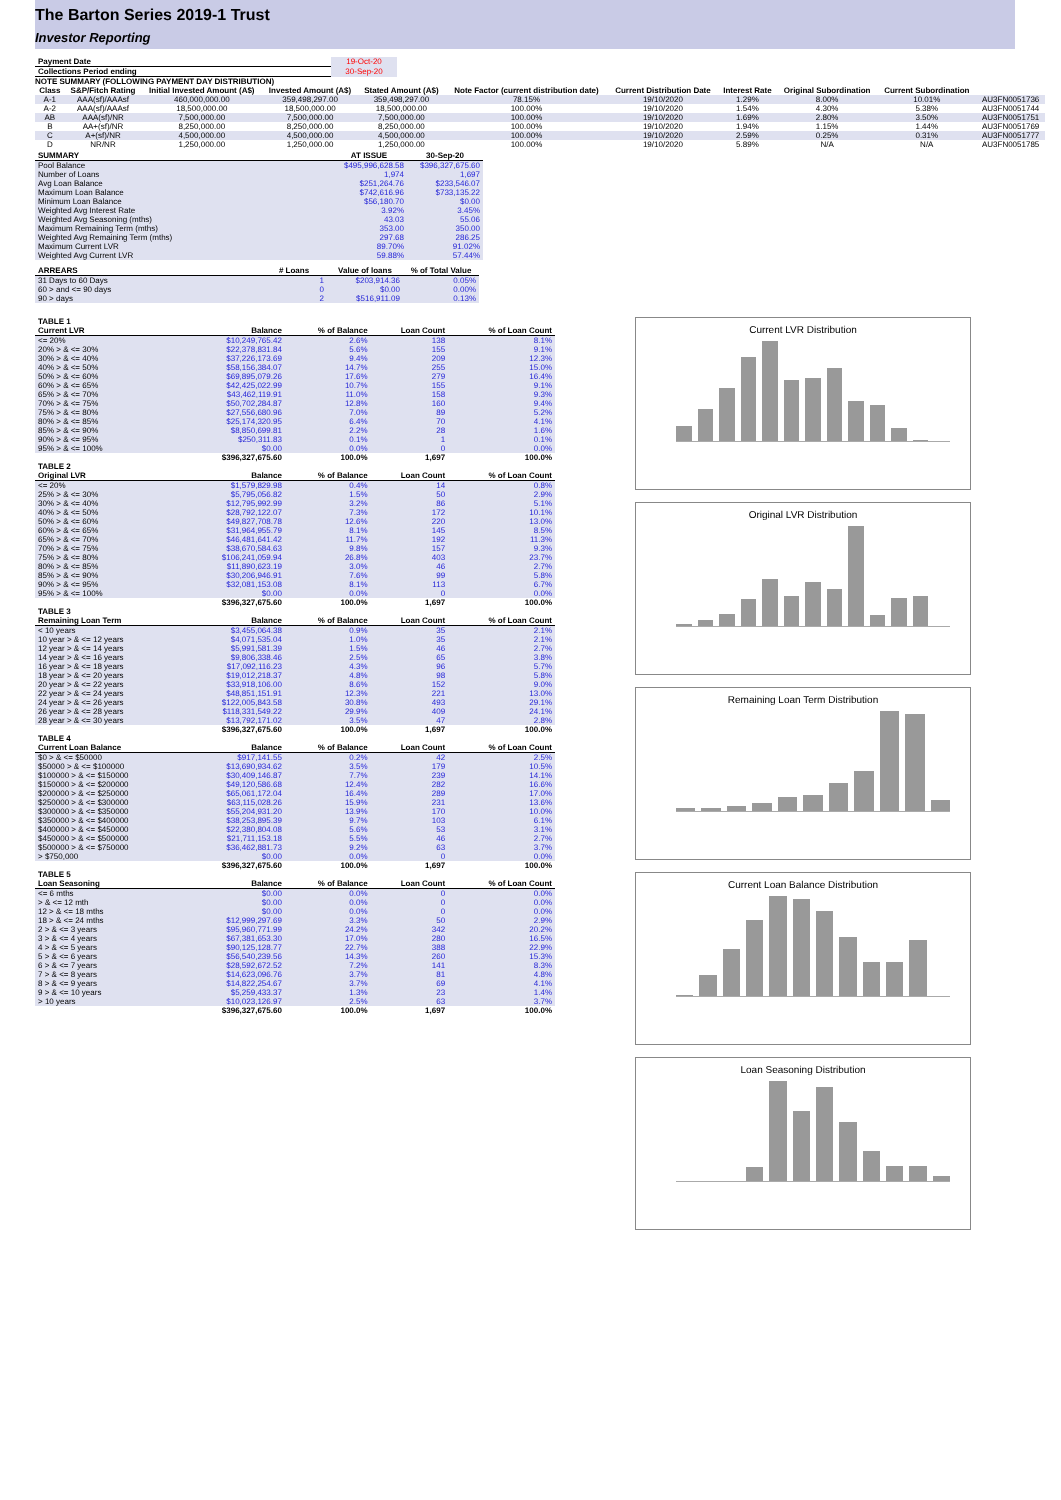The Barton Series 2019-1 Trust
Investor Reporting
| Payment Date | 19-Oct-20 |
| Collections Period ending | 30-Sep-20 |
NOTE SUMMARY (FOLLOWING PAYMENT DAY DISTRIBUTION)
| Class | S&P/Fitch Rating | Initial Invested Amount (A$) | Invested Amount (A$) | Stated Amount (A$) | Note Factor (current distribution date) | Current Distribution Date | Interest Rate | Original Subordination | Current Subordination | |
| --- | --- | --- | --- | --- | --- | --- | --- | --- | --- | --- |
| A-1 | AAA(sf)/AAAsf | 460,000,000.00 | 359,498,297.00 | 359,498,297.00 | 78.15% | 19/10/2020 | 1.29% | 8.00% | 10.01% | AU3FN0051736 |
| A-2 | AAA(sf)/AAAsf | 18,500,000.00 | 18,500,000.00 | 18,500,000.00 | 100.00% | 19/10/2020 | 1.54% | 4.30% | 5.38% | AU3FN0051744 |
| AB | AAA(sf)/NR | 7,500,000.00 | 7,500,000.00 | 7,500,000.00 | 100.00% | 19/10/2020 | 1.69% | 2.80% | 3.50% | AU3FN0051751 |
| B | AA+(sf)/NR | 8,250,000.00 | 8,250,000.00 | 8,250,000.00 | 100.00% | 19/10/2020 | 1.94% | 1.15% | 1.44% | AU3FN0051769 |
| C | A+(sf)/NR | 4,500,000.00 | 4,500,000.00 | 4,500,000.00 | 100.00% | 19/10/2020 | 2.59% | 0.25% | 0.31% | AU3FN0051777 |
| D | NR/NR | 1,250,000.00 | 1,250,000.00 | 1,250,000.00 | 100.00% | 19/10/2020 | 5.89% | N/A | N/A | AU3FN0051785 |
| SUMMARY | AT ISSUE | 30-Sep-20 |
| --- | --- | --- |
| Pool Balance | $495,996,628.58 | $396,327,675.60 |
| Number of Loans | 1,974 | 1,697 |
| Avg Loan Balance | $251,264.76 | $233,546.07 |
| Maximum Loan Balance | $742,616.96 | $733,135.22 |
| Minimum Loan Balance | $56,180.70 | $0.00 |
| Weighted Avg Interest Rate | 3.92% | 3.45% |
| Weighted Avg Seasoning (mths) | 43.03 | 55.06 |
| Maximum Remaining Term (mths) | 353.00 | 350.00 |
| Weighted Avg Remaining Term (mths) | 297.68 | 286.25 |
| Maximum Current LVR | 89.70% | 91.02% |
| Weighted Avg Current LVR | 59.88% | 57.44% |
| ARREARS | # Loans | Value of loans | % of Total Value |
| --- | --- | --- | --- |
| 31 Days to 60 Days | 1 | $203,914.36 | 0.05% |
| 60 > and <= 90 days | 0 | $0.00 | 0.00% |
| 90 > days | 2 | $516,911.09 | 0.13% |
| TABLE 1 | | | | |
| Current LVR | Balance | % of Balance | Loan Count | % of Loan Count |
| <= 20% | $10,249,765.42 | 2.6% | 138 | 8.1% |
| 20% > & <= 30% | $22,378,831.84 | 5.6% | 155 | 9.1% |
| 30% > & <= 40% | $37,226,173.69 | 9.4% | 209 | 12.3% |
| 40% > & <= 50% | $58,156,384.07 | 14.7% | 255 | 15.0% |
| 50% > & <= 60% | $69,895,079.26 | 17.6% | 279 | 16.4% |
| 60% > & <= 65% | $42,425,022.99 | 10.7% | 155 | 9.1% |
| 65% > & <= 70% | $43,462,119.91 | 11.0% | 158 | 9.3% |
| 70% > & <= 75% | $50,702,284.87 | 12.8% | 160 | 9.4% |
| 75% > & <= 80% | $27,556,680.96 | 7.0% | 89 | 5.2% |
| 80% > & <= 85% | $25,174,320.95 | 6.4% | 70 | 4.1% |
| 85% > & <= 90% | $8,850,699.81 | 2.2% | 28 | 1.6% |
| 90% > & <= 95% | $250,311.83 | 0.1% | 1 | 0.1% |
| 95% > & <= 100% | $0.00 | 0.0% | 0 | 0.0% |
| | $396,327,675.60 | 100.0% | 1,697 | 100.0% |
| TABLE 2 | | | | |
| Original LVR | Balance | % of Balance | Loan Count | % of Loan Count |
| <= 20% | $1,579,829.98 | 0.4% | 14 | 0.8% |
| 25% > & <= 30% | $5,795,056.82 | 1.5% | 50 | 2.9% |
| 30% > & <= 40% | $12,795,992.99 | 3.2% | 86 | 5.1% |
| 40% > & <= 50% | $28,792,122.07 | 7.3% | 172 | 10.1% |
| 50% > & <= 60% | $49,827,708.78 | 12.6% | 220 | 13.0% |
| 60% > & <= 65% | $31,964,955.79 | 8.1% | 145 | 8.5% |
| 65% > & <= 70% | $46,481,641.42 | 11.7% | 192 | 11.3% |
| 70% > & <= 75% | $38,670,584.63 | 9.8% | 157 | 9.3% |
| 75% > & <= 80% | $106,241,059.94 | 26.8% | 403 | 23.7% |
| 80% > & <= 85% | $11,890,623.19 | 3.0% | 46 | 2.7% |
| 85% > & <= 90% | $30,206,946.91 | 7.6% | 99 | 5.8% |
| 90% > & <= 95% | $32,081,153.08 | 8.1% | 113 | 6.7% |
| 95% > & <= 100% | $0.00 | 0.0% | 0 | 0.0% |
| | $396,327,675.60 | 100.0% | 1,697 | 100.0% |
| TABLE 3 | | | | |
| Remaining Loan Term | Balance | % of Balance | Loan Count | % of Loan Count |
| < 10 years | $3,455,064.38 | 0.9% | 35 | 2.1% |
| 10 year > & <= 12 years | $4,071,535.04 | 1.0% | 35 | 2.1% |
| 12 year > & <= 14 years | $5,991,581.39 | 1.5% | 46 | 2.7% |
| 14 year > & <= 16 years | $9,806,338.46 | 2.5% | 65 | 3.8% |
| 16 year > & <= 18 years | $17,092,116.23 | 4.3% | 96 | 5.7% |
| 18 year > & <= 20 years | $19,012,218.37 | 4.8% | 98 | 5.8% |
| 20 year > & <= 22 years | $33,918,106.00 | 8.6% | 152 | 9.0% |
| 22 year > & <= 24 years | $48,851,151.91 | 12.3% | 221 | 13.0% |
| 24 year > & <= 26 years | $122,005,843.58 | 30.8% | 493 | 29.1% |
| 26 year > & <= 28 years | $118,331,549.22 | 29.9% | 409 | 24.1% |
| 28 year > & <= 30 years | $13,792,171.02 | 3.5% | 47 | 2.8% |
| | $396,327,675.60 | 100.0% | 1,697 | 100.0% |
| TABLE 4 | | | | |
| Current Loan Balance | Balance | % of Balance | Loan Count | % of Loan Count |
| $0 > & <= $50000 | $917,141.55 | 0.2% | 42 | 2.5% |
| $50000 > & <= $100000 | $13,690,934.62 | 3.5% | 179 | 10.5% |
| $100000 > & <= $150000 | $30,409,146.87 | 7.7% | 239 | 14.1% |
| $150000 > & <= $200000 | $49,120,586.68 | 12.4% | 282 | 16.6% |
| $200000 > & <= $250000 | $65,061,172.04 | 16.4% | 289 | 17.0% |
| $250000 > & <= $300000 | $63,115,028.26 | 15.9% | 231 | 13.6% |
| $300000 > & <= $350000 | $55,204,931.20 | 13.9% | 170 | 10.0% |
| $350000 > & <= $400000 | $38,253,895.39 | 9.7% | 103 | 6.1% |
| $400000 > & <= $450000 | $22,380,804.08 | 5.6% | 53 | 3.1% |
| $450000 > & <= $500000 | $21,711,153.18 | 5.5% | 46 | 2.7% |
| $500000 > & <= $750000 | $36,462,881.73 | 9.2% | 63 | 3.7% |
| > $750,000 | $0.00 | 0.0% | 0 | 0.0% |
| | $396,327,675.60 | 100.0% | 1,697 | 100.0% |
| TABLE 5 | | | | |
| Loan Seasoning | Balance | % of Balance | Loan Count | % of Loan Count |
| <= 6 mths | $0.00 | 0.0% | 0 | 0.0% |
| > & <= 12 mth | $0.00 | 0.0% | 0 | 0.0% |
| 12 > & <= 18 mths | $0.00 | 0.0% | 0 | 0.0% |
| 18 > & <= 24 mths | $12,999,297.69 | 3.3% | 50 | 2.9% |
| 2 > & <= 3 years | $95,960,771.99 | 24.2% | 342 | 20.2% |
| 3 > & <= 4 years | $67,381,653.30 | 17.0% | 280 | 16.5% |
| 4 > & <= 5 years | $90,125,128.77 | 22.7% | 388 | 22.9% |
| 5 > & <= 6 years | $56,540,239.56 | 14.3% | 260 | 15.3% |
| 6 > & <= 7 years | $28,592,672.52 | 7.2% | 141 | 8.3% |
| 7 > & <= 8 years | $14,623,096.76 | 3.7% | 81 | 4.8% |
| 8 > & <= 9 years | $14,822,254.67 | 3.7% | 69 | 4.1% |
| 9 > & <= 10 years | $5,259,433.37 | 1.3% | 23 | 1.4% |
| > 10 years | $10,023,126.97 | 2.5% | 63 | 3.7% |
| | $396,327,675.60 | 100.0% | 1,697 | 100.0% |
Current LVR Distribution
Original LVR Distribution
Remaining Loan Term Distribution
Current Loan Balance Distribution
Loan Seasoning Distribution